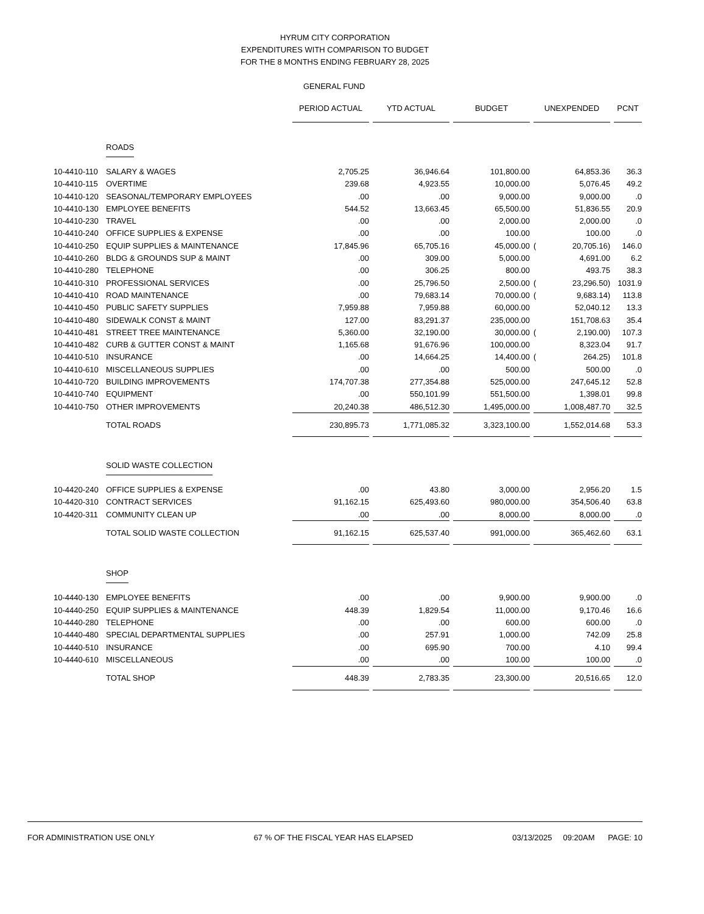HYRUM CITY CORPORATION
EXPENDITURES WITH COMPARISON TO BUDGET
FOR THE 8 MONTHS ENDING FEBRUARY 28, 2025
GENERAL FUND
| | | PERIOD ACTUAL | YTD ACTUAL | BUDGET | UNEXPENDED | PCNT |
| | ROADS | | | | | |
| 10-4410-110 | SALARY & WAGES | 2,705.25 | 36,946.64 | 101,800.00 | 64,853.36 | 36.3 |
| 10-4410-115 | OVERTIME | 239.68 | 4,923.55 | 10,000.00 | 5,076.45 | 49.2 |
| 10-4410-120 | SEASONAL/TEMPORARY EMPLOYEES | .00 | .00 | 9,000.00 | 9,000.00 | .0 |
| 10-4410-130 | EMPLOYEE BENEFITS | 544.52 | 13,663.45 | 65,500.00 | 51,836.55 | 20.9 |
| 10-4410-230 | TRAVEL | .00 | .00 | 2,000.00 | 2,000.00 | .0 |
| 10-4410-240 | OFFICE SUPPLIES & EXPENSE | .00 | .00 | 100.00 | 100.00 | .0 |
| 10-4410-250 | EQUIP SUPPLIES & MAINTENANCE | 17,845.96 | 65,705.16 | 45,000.00 | ( 20,705.16) | 146.0 |
| 10-4410-260 | BLDG & GROUNDS SUP & MAINT | .00 | 309.00 | 5,000.00 | 4,691.00 | 6.2 |
| 10-4410-280 | TELEPHONE | .00 | 306.25 | 800.00 | 493.75 | 38.3 |
| 10-4410-310 | PROFESSIONAL SERVICES | .00 | 25,796.50 | 2,500.00 | ( 23,296.50) | 1031.9 |
| 10-4410-410 | ROAD MAINTENANCE | .00 | 79,683.14 | 70,000.00 | ( 9,683.14) | 113.8 |
| 10-4410-450 | PUBLIC SAFETY SUPPLIES | 7,959.88 | 7,959.88 | 60,000.00 | 52,040.12 | 13.3 |
| 10-4410-480 | SIDEWALK CONST & MAINT | 127.00 | 83,291.37 | 235,000.00 | 151,708.63 | 35.4 |
| 10-4410-481 | STREET TREE MAINTENANCE | 5,360.00 | 32,190.00 | 30,000.00 | ( 2,190.00) | 107.3 |
| 10-4410-482 | CURB & GUTTER CONST & MAINT | 1,165.68 | 91,676.96 | 100,000.00 | 8,323.04 | 91.7 |
| 10-4410-510 | INSURANCE | .00 | 14,664.25 | 14,400.00 | ( 264.25) | 101.8 |
| 10-4410-610 | MISCELLANEOUS SUPPLIES | .00 | .00 | 500.00 | 500.00 | .0 |
| 10-4410-720 | BUILDING IMPROVEMENTS | 174,707.38 | 277,354.88 | 525,000.00 | 247,645.12 | 52.8 |
| 10-4410-740 | EQUIPMENT | .00 | 550,101.99 | 551,500.00 | 1,398.01 | 99.8 |
| 10-4410-750 | OTHER IMPROVEMENTS | 20,240.38 | 486,512.30 | 1,495,000.00 | 1,008,487.70 | 32.5 |
| | TOTAL ROADS | 230,895.73 | 1,771,085.32 | 3,323,100.00 | 1,552,014.68 | 53.3 |
| | SOLID WASTE COLLECTION | | | | | |
| 10-4420-240 | OFFICE SUPPLIES & EXPENSE | .00 | 43.80 | 3,000.00 | 2,956.20 | 1.5 |
| 10-4420-310 | CONTRACT SERVICES | 91,162.15 | 625,493.60 | 980,000.00 | 354,506.40 | 63.8 |
| 10-4420-311 | COMMUNITY CLEAN UP | .00 | .00 | 8,000.00 | 8,000.00 | .0 |
| | TOTAL SOLID WASTE COLLECTION | 91,162.15 | 625,537.40 | 991,000.00 | 365,462.60 | 63.1 |
| | SHOP | | | | | |
| 10-4440-130 | EMPLOYEE BENEFITS | .00 | .00 | 9,900.00 | 9,900.00 | .0 |
| 10-4440-250 | EQUIP SUPPLIES & MAINTENANCE | 448.39 | 1,829.54 | 11,000.00 | 9,170.46 | 16.6 |
| 10-4440-280 | TELEPHONE | .00 | .00 | 600.00 | 600.00 | .0 |
| 10-4440-480 | SPECIAL DEPARTMENTAL SUPPLIES | .00 | 257.91 | 1,000.00 | 742.09 | 25.8 |
| 10-4440-510 | INSURANCE | .00 | 695.90 | 700.00 | 4.10 | 99.4 |
| 10-4440-610 | MISCELLANEOUS | .00 | .00 | 100.00 | 100.00 | .0 |
| | TOTAL SHOP | 448.39 | 2,783.35 | 23,300.00 | 20,516.65 | 12.0 |
FOR ADMINISTRATION USE ONLY 67 % OF THE FISCAL YEAR HAS ELAPSED 03/13/2025 09:20AM PAGE: 10